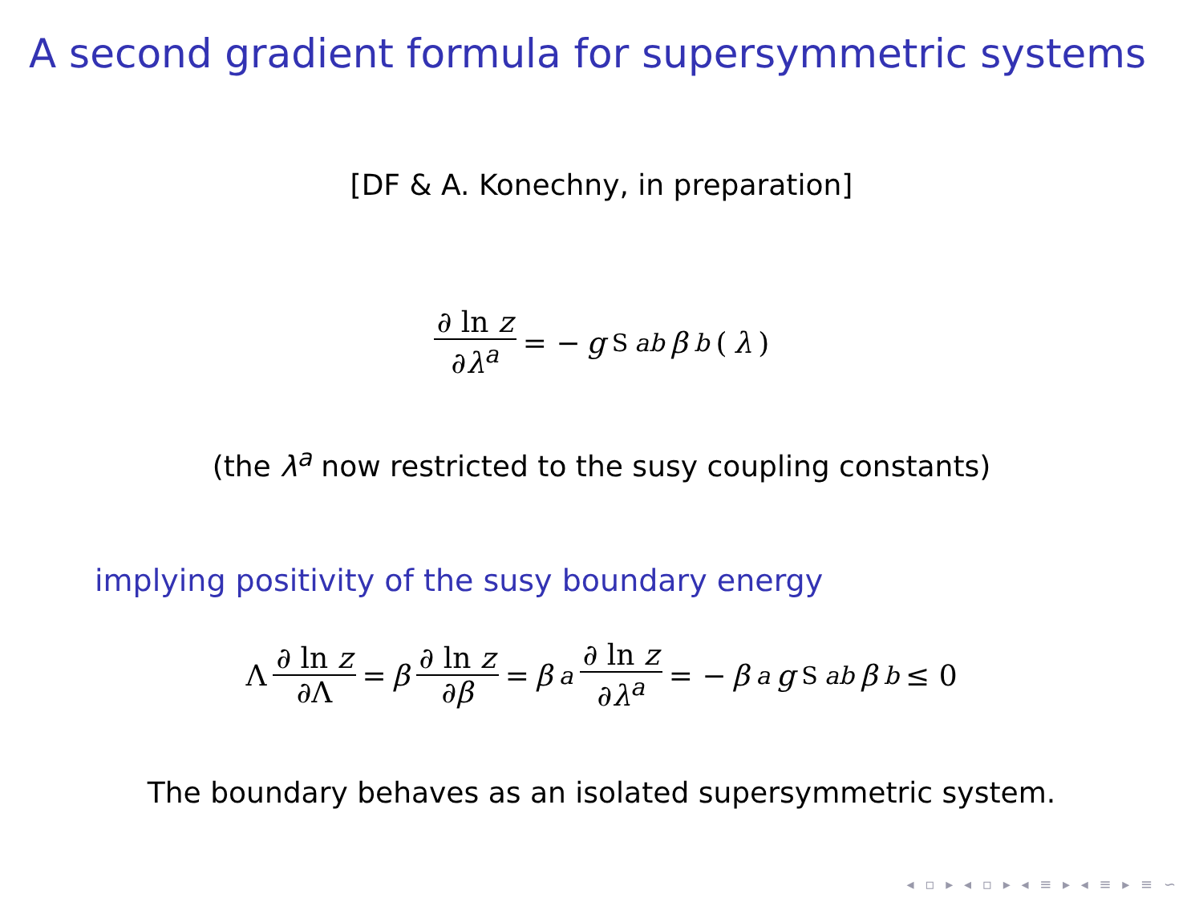A second gradient formula for supersymmetric systems
[DF & A. Konechny, in preparation]
∂ ln z ∂λ<sup>a</sup> = − g<sup>S</sup><sub>ab</sub> β<sup>b</sup> (λ)
(the λ<sup>a</sup> now restricted to the susy coupling constants)
implying positivity of the susy boundary energy
Λ ∂ ln z ∂Λ = β ∂ ln z ∂β = β<sup>a</sup> ∂ ln z ∂λ<sup>a</sup> = − β<sup>a</sup> g<sup>S</sup><sub>ab</sub> β<sup>b</sup> ≤ 0
The boundary behaves as an isolated supersymmetric system.
◂ ▫ ▸ ◂ ▫ ▸ ◂ ≡ ▸ ◂ ≡ ▸ ≡ ∽